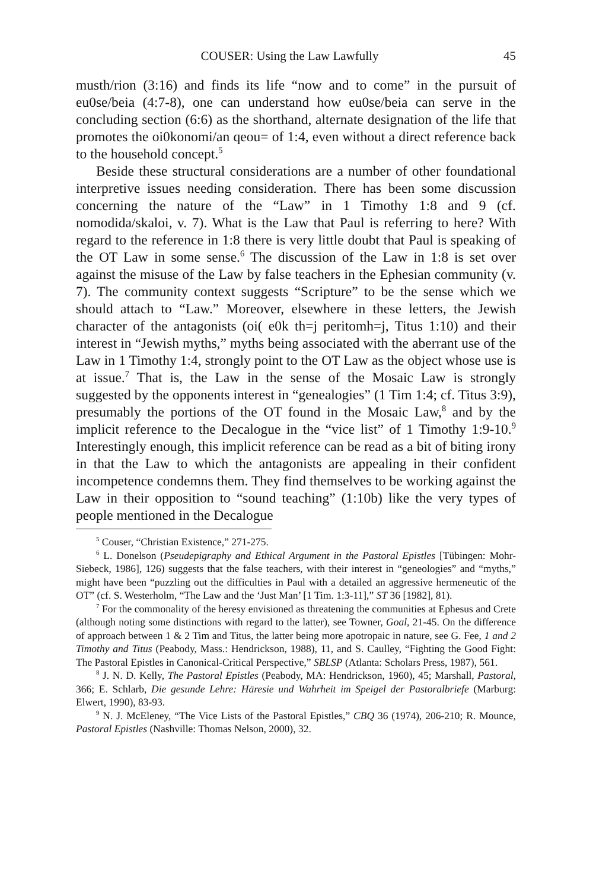COUSER: Using the Law Lawfully 45
musth/rion (3:16) and finds its life “now and to come” in the pursuit of eu0se/beia (4:7-8), one can understand how eu0se/beia can serve in the concluding section (6:6) as the shorthand, alternate designation of the life that promotes the oi0konomi/an qeou= of 1:4, even without a direct reference back to the household concept.<sup>5</sup>
Beside these structural considerations are a number of other foundational interpretive issues needing consideration. There has been some discussion concerning the nature of the “Law” in 1 Timothy 1:8 and 9 (cf. nomodida/skaloi, v. 7). What is the Law that Paul is referring to here? With regard to the reference in 1:8 there is very little doubt that Paul is speaking of the OT Law in some sense.<sup>6</sup> The discussion of the Law in 1:8 is set over against the misuse of the Law by false teachers in the Ephesian community (v. 7). The community context suggests “Scripture” to be the sense which we should attach to “Law.” Moreover, elsewhere in these letters, the Jewish character of the antagonists (oi( e0k th=j peritomh=j, Titus 1:10) and their interest in “Jewish myths,” myths being associated with the aberrant use of the Law in 1 Timothy 1:4, strongly point to the OT Law as the object whose use is at issue.<sup>7</sup> That is, the Law in the sense of the Mosaic Law is strongly suggested by the opponents interest in “genealogies” (1 Tim 1:4; cf. Titus 3:9), presumably the portions of the OT found in the Mosaic Law,<sup>8</sup> and by the implicit reference to the Decalogue in the “vice list” of 1 Timothy 1:9-10.<sup>9</sup> Interestingly enough, this implicit reference can be read as a bit of biting irony in that the Law to which the antagonists are appealing in their confident incompetence condemns them. They find themselves to be working against the Law in their opposition to “sound teaching” (1:10b) like the very types of people mentioned in the Decalogue
<sup>5</sup> Couser, “Christian Existence,” 271-275.
<sup>6</sup> L. Donelson (Pseudepigraphy and Ethical Argument in the Pastoral Epistles [Tübingen: Mohr-Siebeck, 1986], 126) suggests that the false teachers, with their interest in “geneologies” and “myths,” might have been “puzzling out the difficulties in Paul with a detailed an aggressive hermeneutic of the OT” (cf. S. Westerholm, “The Law and the ‘Just Man’ [1 Tim. 1:3-11],” ST 36 [1982], 81).
<sup>7</sup> For the commonality of the heresy envisioned as threatening the communities at Ephesus and Crete (although noting some distinctions with regard to the latter), see Towner, Goal, 21-45. On the difference of approach between 1 & 2 Tim and Titus, the latter being more apotropaic in nature, see G. Fee, 1 and 2 Timothy and Titus (Peabody, Mass.: Hendrickson, 1988), 11, and S. Caulley, “Fighting the Good Fight: The Pastoral Epistles in Canonical-Critical Perspective,” SBLSP (Atlanta: Scholars Press, 1987), 561.
<sup>8</sup> J. N. D. Kelly, The Pastoral Epistles (Peabody, MA: Hendrickson, 1960), 45; Marshall, Pastoral, 366; E. Schlarb, Die gesunde Lehre: Häresie und Wahrheit im Speigel der Pastoralbriefe (Marburg: Elwert, 1990), 83-93.
<sup>9</sup> N. J. McEleney, “The Vice Lists of the Pastoral Epistles,” CBQ 36 (1974), 206-210; R. Mounce, Pastoral Epistles (Nashville: Thomas Nelson, 2000), 32.